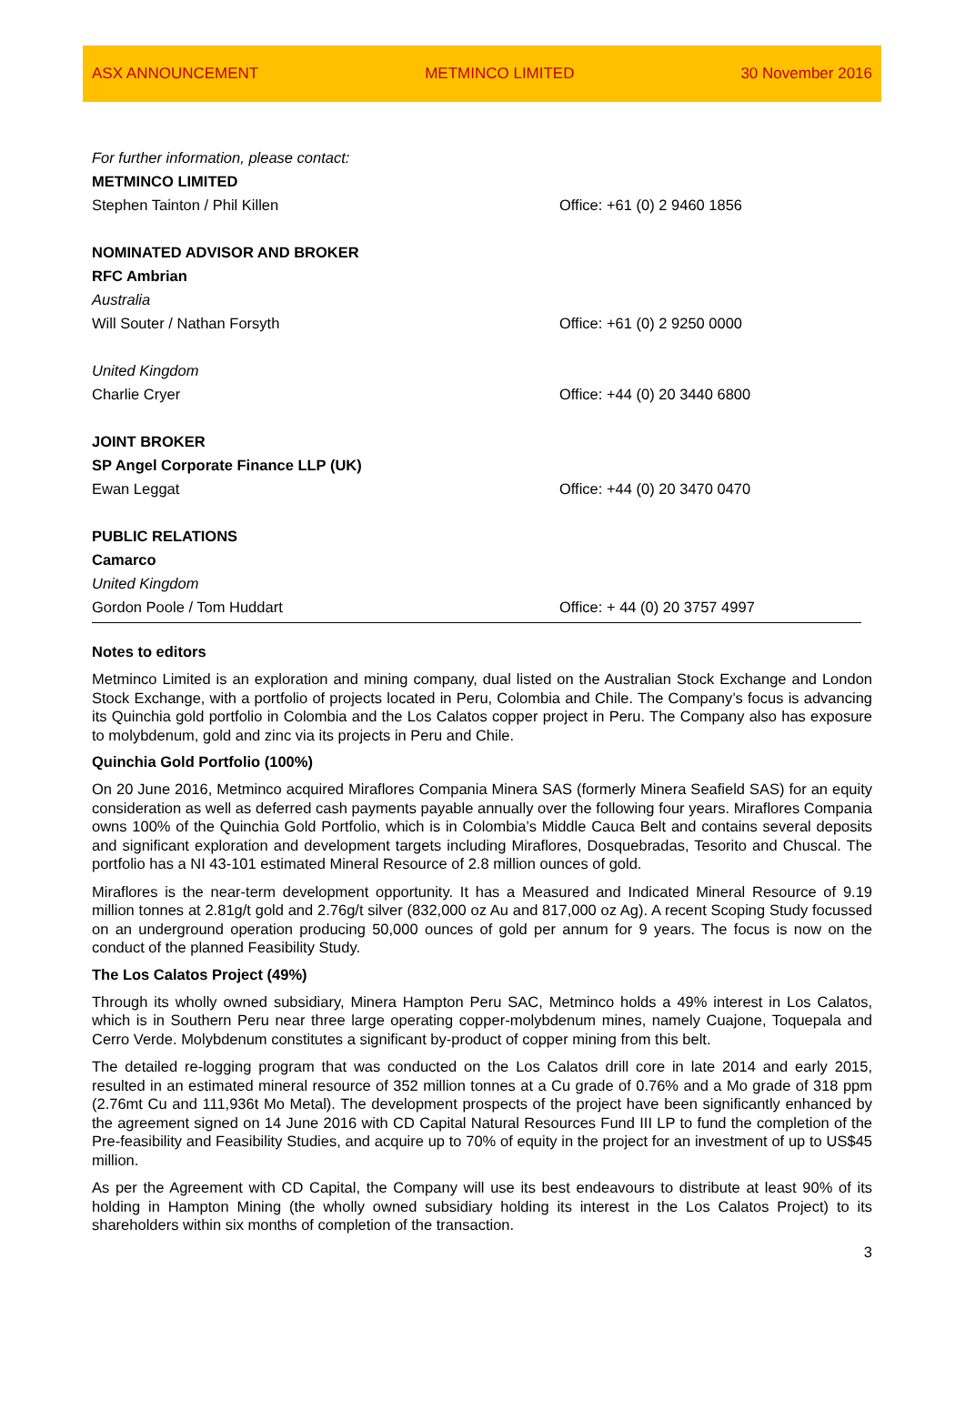ASX ANNOUNCEMENT METMINCO LIMITED 30 November 2016
| For further information, please contact: | |
| METMINCO LIMITED | |
| Stephen Tainton / Phil Killen | Office: +61 (0) 2 9460 1856 |
| NOMINATED ADVISOR AND BROKER | |
| RFC Ambrian | |
| Australia | |
| Will Souter / Nathan Forsyth | Office: +61 (0) 2 9250 0000 |
| United Kingdom | |
| Charlie Cryer | Office: +44 (0) 20 3440 6800 |
| JOINT BROKER | |
| SP Angel Corporate Finance LLP (UK) | |
| Ewan Leggat | Office: +44 (0) 20 3470 0470 |
| PUBLIC RELATIONS | |
| Camarco | |
| United Kingdom | |
| Gordon Poole / Tom Huddart | Office: + 44 (0) 20 3757 4997 |
Notes to editors
Metminco Limited is an exploration and mining company, dual listed on the Australian Stock Exchange and London Stock Exchange, with a portfolio of projects located in Peru, Colombia and Chile. The Company’s focus is advancing its Quinchia gold portfolio in Colombia and the Los Calatos copper project in Peru. The Company also has exposure to molybdenum, gold and zinc via its projects in Peru and Chile.
Quinchia Gold Portfolio (100%)
On 20 June 2016, Metminco acquired Miraflores Compania Minera SAS (formerly Minera Seafield SAS) for an equity consideration as well as deferred cash payments payable annually over the following four years. Miraflores Compania owns 100% of the Quinchia Gold Portfolio, which is in Colombia’s Middle Cauca Belt and contains several deposits and significant exploration and development targets including Miraflores, Dosquebradas, Tesorito and Chuscal. The portfolio has a NI 43-101 estimated Mineral Resource of 2.8 million ounces of gold.
Miraflores is the near-term development opportunity. It has a Measured and Indicated Mineral Resource of 9.19 million tonnes at 2.81g/t gold and 2.76g/t silver (832,000 oz Au and 817,000 oz Ag). A recent Scoping Study focussed on an underground operation producing 50,000 ounces of gold per annum for 9 years. The focus is now on the conduct of the planned Feasibility Study.
The Los Calatos Project (49%)
Through its wholly owned subsidiary, Minera Hampton Peru SAC, Metminco holds a 49% interest in Los Calatos, which is in Southern Peru near three large operating copper-molybdenum mines, namely Cuajone, Toquepala and Cerro Verde. Molybdenum constitutes a significant by-product of copper mining from this belt.
The detailed re-logging program that was conducted on the Los Calatos drill core in late 2014 and early 2015, resulted in an estimated mineral resource of 352 million tonnes at a Cu grade of 0.76% and a Mo grade of 318 ppm (2.76mt Cu and 111,936t Mo Metal). The development prospects of the project have been significantly enhanced by the agreement signed on 14 June 2016 with CD Capital Natural Resources Fund III LP to fund the completion of the Pre-feasibility and Feasibility Studies, and acquire up to 70% of equity in the project for an investment of up to US$45 million.
As per the Agreement with CD Capital, the Company will use its best endeavours to distribute at least 90% of its holding in Hampton Mining (the wholly owned subsidiary holding its interest in the Los Calatos Project) to its shareholders within six months of completion of the transaction.
3